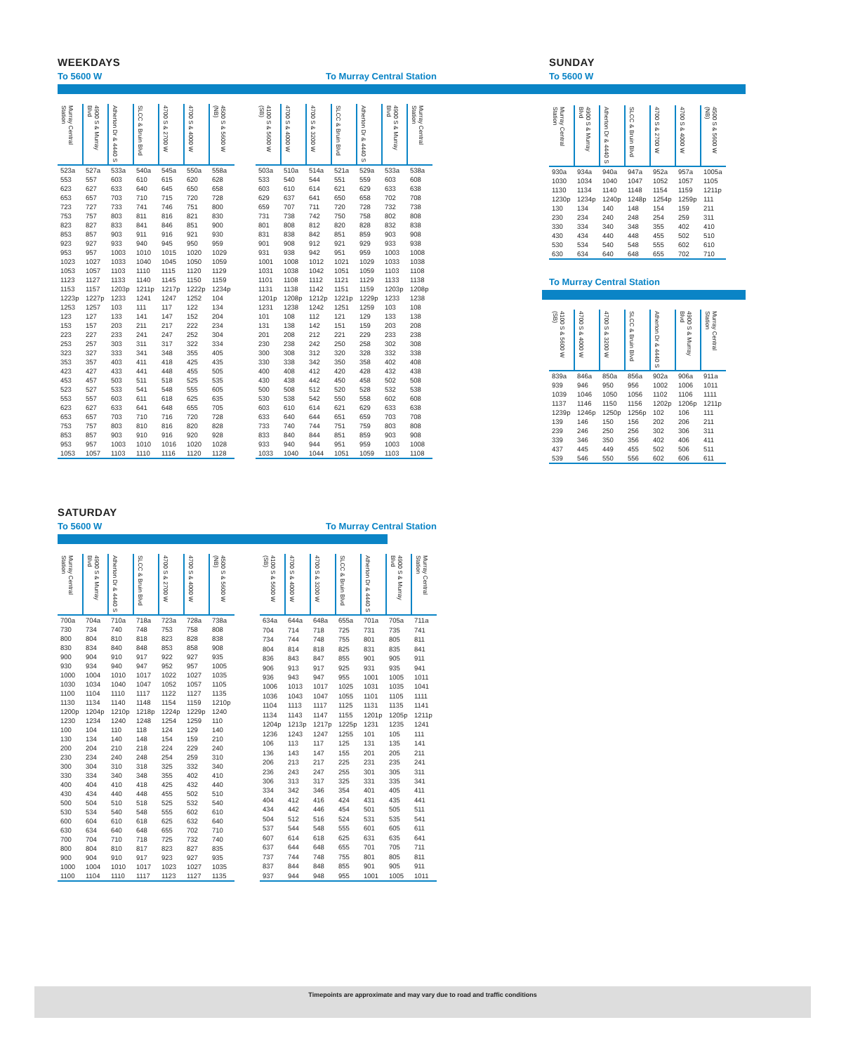WEEKDAYS
To 5600 W To Murray Central Station
| Murray Central Station | 4900 S & Murray Blvd | Atherton Dr & 4440 S | SLCC & Bruin Blvd | 4700 S & 2700 W | 4700 S & 4000 W | 4500 S & 5600 W (NB) |
| --- | --- | --- | --- | --- | --- | --- |
| 523a | 527a | 533a | 540a | 545a | 550a | 558a |
| 553 | 557 | 603 | 610 | 615 | 620 | 628 |
| 623 | 627 | 633 | 640 | 645 | 650 | 658 |
| 653 | 657 | 703 | 710 | 715 | 720 | 728 |
| 723 | 727 | 733 | 741 | 746 | 751 | 800 |
| 753 | 757 | 803 | 811 | 816 | 821 | 830 |
| 823 | 827 | 833 | 841 | 846 | 851 | 900 |
| 853 | 857 | 903 | 911 | 916 | 921 | 930 |
| 923 | 927 | 933 | 940 | 945 | 950 | 959 |
| 953 | 957 | 1003 | 1010 | 1015 | 1020 | 1029 |
| 1023 | 1027 | 1033 | 1040 | 1045 | 1050 | 1059 |
| 1053 | 1057 | 1103 | 1110 | 1115 | 1120 | 1129 |
| 1123 | 1127 | 1133 | 1140 | 1145 | 1150 | 1159 |
| 1153 | 1157 | 1203p | 1211p | 1217p | 1222p | 1234p |
| 1223p | 1227p | 1233 | 1241 | 1247 | 1252 | 104 |
| 1253 | 1257 | 103 | 111 | 117 | 122 | 134 |
| 123 | 127 | 133 | 141 | 147 | 152 | 204 |
| 153 | 157 | 203 | 211 | 217 | 222 | 234 |
| 223 | 227 | 233 | 241 | 247 | 252 | 304 |
| 253 | 257 | 303 | 311 | 317 | 322 | 334 |
| 323 | 327 | 333 | 341 | 348 | 355 | 405 |
| 353 | 357 | 403 | 411 | 418 | 425 | 435 |
| 423 | 427 | 433 | 441 | 448 | 455 | 505 |
| 453 | 457 | 503 | 511 | 518 | 525 | 535 |
| 523 | 527 | 533 | 541 | 548 | 555 | 605 |
| 553 | 557 | 603 | 611 | 618 | 625 | 635 |
| 623 | 627 | 633 | 641 | 648 | 655 | 705 |
| 653 | 657 | 703 | 710 | 716 | 720 | 728 |
| 753 | 757 | 803 | 810 | 816 | 820 | 828 |
| 853 | 857 | 903 | 910 | 916 | 920 | 928 |
| 953 | 957 | 1003 | 1010 | 1016 | 1020 | 1028 |
| 1053 | 1057 | 1103 | 1110 | 1116 | 1120 | 1128 |
| 4100 S & 5600 W (SB) | 4700 S & 4000 W | 4700 S & 3200 W | SLCC & Bruin Blvd | Atherton Dr & 4440 S | 4900 S & Murray Blvd | Murray Central Station |
| --- | --- | --- | --- | --- | --- | --- |
| 503a | 510a | 514a | 521a | 529a | 533a | 538a |
| 533 | 540 | 544 | 551 | 559 | 603 | 608 |
| 603 | 610 | 614 | 621 | 629 | 633 | 638 |
| 629 | 637 | 641 | 650 | 658 | 702 | 708 |
| 659 | 707 | 711 | 720 | 728 | 732 | 738 |
| 731 | 738 | 742 | 750 | 758 | 802 | 808 |
| 801 | 808 | 812 | 820 | 828 | 832 | 838 |
| 831 | 838 | 842 | 851 | 859 | 903 | 908 |
| 901 | 908 | 912 | 921 | 929 | 933 | 938 |
| 931 | 938 | 942 | 951 | 959 | 1003 | 1008 |
| 1001 | 1008 | 1012 | 1021 | 1029 | 1033 | 1038 |
| 1031 | 1038 | 1042 | 1051 | 1059 | 1103 | 1108 |
| 1101 | 1108 | 1112 | 1121 | 1129 | 1133 | 1138 |
| 1131 | 1138 | 1142 | 1151 | 1159 | 1203p | 1208p |
| 1201p | 1208p | 1212p | 1221p | 1229p | 1233 | 1238 |
| 1231 | 1238 | 1242 | 1251 | 1259 | 103 | 108 |
| 101 | 108 | 112 | 121 | 129 | 133 | 138 |
| 131 | 138 | 142 | 151 | 159 | 203 | 208 |
| 201 | 208 | 212 | 221 | 229 | 233 | 238 |
| 230 | 238 | 242 | 250 | 258 | 302 | 308 |
| 300 | 308 | 312 | 320 | 328 | 332 | 338 |
| 330 | 338 | 342 | 350 | 358 | 402 | 408 |
| 400 | 408 | 412 | 420 | 428 | 432 | 438 |
| 430 | 438 | 442 | 450 | 458 | 502 | 508 |
| 500 | 508 | 512 | 520 | 528 | 532 | 538 |
| 530 | 538 | 542 | 550 | 558 | 602 | 608 |
| 603 | 610 | 614 | 621 | 629 | 633 | 638 |
| 633 | 640 | 644 | 651 | 659 | 703 | 708 |
| 733 | 740 | 744 | 751 | 759 | 803 | 808 |
| 833 | 840 | 844 | 851 | 859 | 903 | 908 |
| 933 | 940 | 944 | 951 | 959 | 1003 | 1008 |
| 1033 | 1040 | 1044 | 1051 | 1059 | 1103 | 1108 |
SUNDAY
To 5600 W
| Murray Central Station | 4900 S & Murray Blvd | Atherton Dr & 4440 S | SLCC & Bruin Blvd | 4700 S & 2700 W | 4700 S & 4000 W | 4500 S & 5600 W (NB) |
| --- | --- | --- | --- | --- | --- | --- |
| 930a | 934a | 940a | 947a | 952a | 957a | 1005a |
| 1030 | 1034 | 1040 | 1047 | 1052 | 1057 | 1105 |
| 1130 | 1134 | 1140 | 1148 | 1154 | 1159 | 1211p |
| 1230p | 1234p | 1240p | 1248p | 1254p | 1259p | 111 |
| 130 | 134 | 140 | 148 | 154 | 159 | 211 |
| 230 | 234 | 240 | 248 | 254 | 259 | 311 |
| 330 | 334 | 340 | 348 | 355 | 402 | 410 |
| 430 | 434 | 440 | 448 | 455 | 502 | 510 |
| 530 | 534 | 540 | 548 | 555 | 602 | 610 |
| 630 | 634 | 640 | 648 | 655 | 702 | 710 |
To Murray Central Station
| 4100 S & 5600 W (SB) | 4700 S & 4000 W | 4700 S & 3200 W | SLCC & Bruin Blvd | Atherton Dr & 4440 S | 4900 S & Murray Blvd | Murray Central Station |
| --- | --- | --- | --- | --- | --- | --- |
| 839a | 846a | 850a | 856a | 902a | 906a | 911a |
| 939 | 946 | 950 | 956 | 1002 | 1006 | 1011 |
| 1039 | 1046 | 1050 | 1056 | 1102 | 1106 | 1111 |
| 1137 | 1146 | 1150 | 1156 | 1202p | 1206p | 1211p |
| 1239p | 1246p | 1250p | 1256p | 102 | 106 | 111 |
| 139 | 146 | 150 | 156 | 202 | 206 | 211 |
| 239 | 246 | 250 | 256 | 302 | 306 | 311 |
| 339 | 346 | 350 | 356 | 402 | 406 | 411 |
| 437 | 445 | 449 | 455 | 502 | 506 | 511 |
| 539 | 546 | 550 | 556 | 602 | 606 | 611 |
SATURDAY
To 5600 W To Murray Central Station
| Murray Central Station | 4900 S & Murray Blvd | Atherton Dr & 4440 S | SLCC & Bruin Blvd | 4700 S & 2700 W | 4700 S & 4000 W | 4500 S & 5600 W (NB) |
| --- | --- | --- | --- | --- | --- | --- |
| 700a | 704a | 710a | 718a | 723a | 728a | 738a |
| 730 | 734 | 740 | 748 | 753 | 758 | 808 |
| 800 | 804 | 810 | 818 | 823 | 828 | 838 |
| 830 | 834 | 840 | 848 | 853 | 858 | 908 |
| 900 | 904 | 910 | 917 | 922 | 927 | 935 |
| 930 | 934 | 940 | 947 | 952 | 957 | 1005 |
| 1000 | 1004 | 1010 | 1017 | 1022 | 1027 | 1035 |
| 1030 | 1034 | 1040 | 1047 | 1052 | 1057 | 1105 |
| 1100 | 1104 | 1110 | 1117 | 1122 | 1127 | 1135 |
| 1130 | 1134 | 1140 | 1148 | 1154 | 1159 | 1210p |
| 1200p | 1204p | 1210p | 1218p | 1224p | 1229p | 1240 |
| 1230 | 1234 | 1240 | 1248 | 1254 | 1259 | 110 |
| 100 | 104 | 110 | 118 | 124 | 129 | 140 |
| 130 | 134 | 140 | 148 | 154 | 159 | 210 |
| 200 | 204 | 210 | 218 | 224 | 229 | 240 |
| 230 | 234 | 240 | 248 | 254 | 259 | 310 |
| 300 | 304 | 310 | 318 | 325 | 332 | 340 |
| 330 | 334 | 340 | 348 | 355 | 402 | 410 |
| 400 | 404 | 410 | 418 | 425 | 432 | 440 |
| 430 | 434 | 440 | 448 | 455 | 502 | 510 |
| 500 | 504 | 510 | 518 | 525 | 532 | 540 |
| 530 | 534 | 540 | 548 | 555 | 602 | 610 |
| 600 | 604 | 610 | 618 | 625 | 632 | 640 |
| 630 | 634 | 640 | 648 | 655 | 702 | 710 |
| 700 | 704 | 710 | 718 | 725 | 732 | 740 |
| 800 | 804 | 810 | 817 | 823 | 827 | 835 |
| 900 | 904 | 910 | 917 | 923 | 927 | 935 |
| 1000 | 1004 | 1010 | 1017 | 1023 | 1027 | 1035 |
| 1100 | 1104 | 1110 | 1117 | 1123 | 1127 | 1135 |
| 4100 S & 5600 W (SB) | 4700 S & 4000 W | 4700 S & 3200 W | SLCC & Bruin Blvd | Atherton Dr & 4440 S | 4900 S & Murray Blvd | Murray Central Station |
| --- | --- | --- | --- | --- | --- | --- |
| 634a | 644a | 648a | 655a | 701a | 705a | 711a |
| 704 | 714 | 718 | 725 | 731 | 735 | 741 |
| 734 | 744 | 748 | 755 | 801 | 805 | 811 |
| 804 | 814 | 818 | 825 | 831 | 835 | 841 |
| 836 | 843 | 847 | 855 | 901 | 905 | 911 |
| 906 | 913 | 917 | 925 | 931 | 935 | 941 |
| 936 | 943 | 947 | 955 | 1001 | 1005 | 1011 |
| 1006 | 1013 | 1017 | 1025 | 1031 | 1035 | 1041 |
| 1036 | 1043 | 1047 | 1055 | 1101 | 1105 | 1111 |
| 1104 | 1113 | 1117 | 1125 | 1131 | 1135 | 1141 |
| 1134 | 1143 | 1147 | 1155 | 1201p | 1205p | 1211p |
| 1204p | 1213p | 1217p | 1225p | 1231 | 1235 | 1241 |
| 1236 | 1243 | 1247 | 1255 | 101 | 105 | 111 |
| 106 | 113 | 117 | 125 | 131 | 135 | 141 |
| 136 | 143 | 147 | 155 | 201 | 205 | 211 |
| 206 | 213 | 217 | 225 | 231 | 235 | 241 |
| 236 | 243 | 247 | 255 | 301 | 305 | 311 |
| 306 | 313 | 317 | 325 | 331 | 335 | 341 |
| 334 | 342 | 346 | 354 | 401 | 405 | 411 |
| 404 | 412 | 416 | 424 | 431 | 435 | 441 |
| 434 | 442 | 446 | 454 | 501 | 505 | 511 |
| 504 | 512 | 516 | 524 | 531 | 535 | 541 |
| 537 | 544 | 548 | 555 | 601 | 605 | 611 |
| 607 | 614 | 618 | 625 | 631 | 635 | 641 |
| 637 | 644 | 648 | 655 | 701 | 705 | 711 |
| 737 | 744 | 748 | 755 | 801 | 805 | 811 |
| 837 | 844 | 848 | 855 | 901 | 905 | 911 |
| 937 | 944 | 948 | 955 | 1001 | 1005 | 1011 |
Timepoints are approximate and may vary due to road and traffic conditions